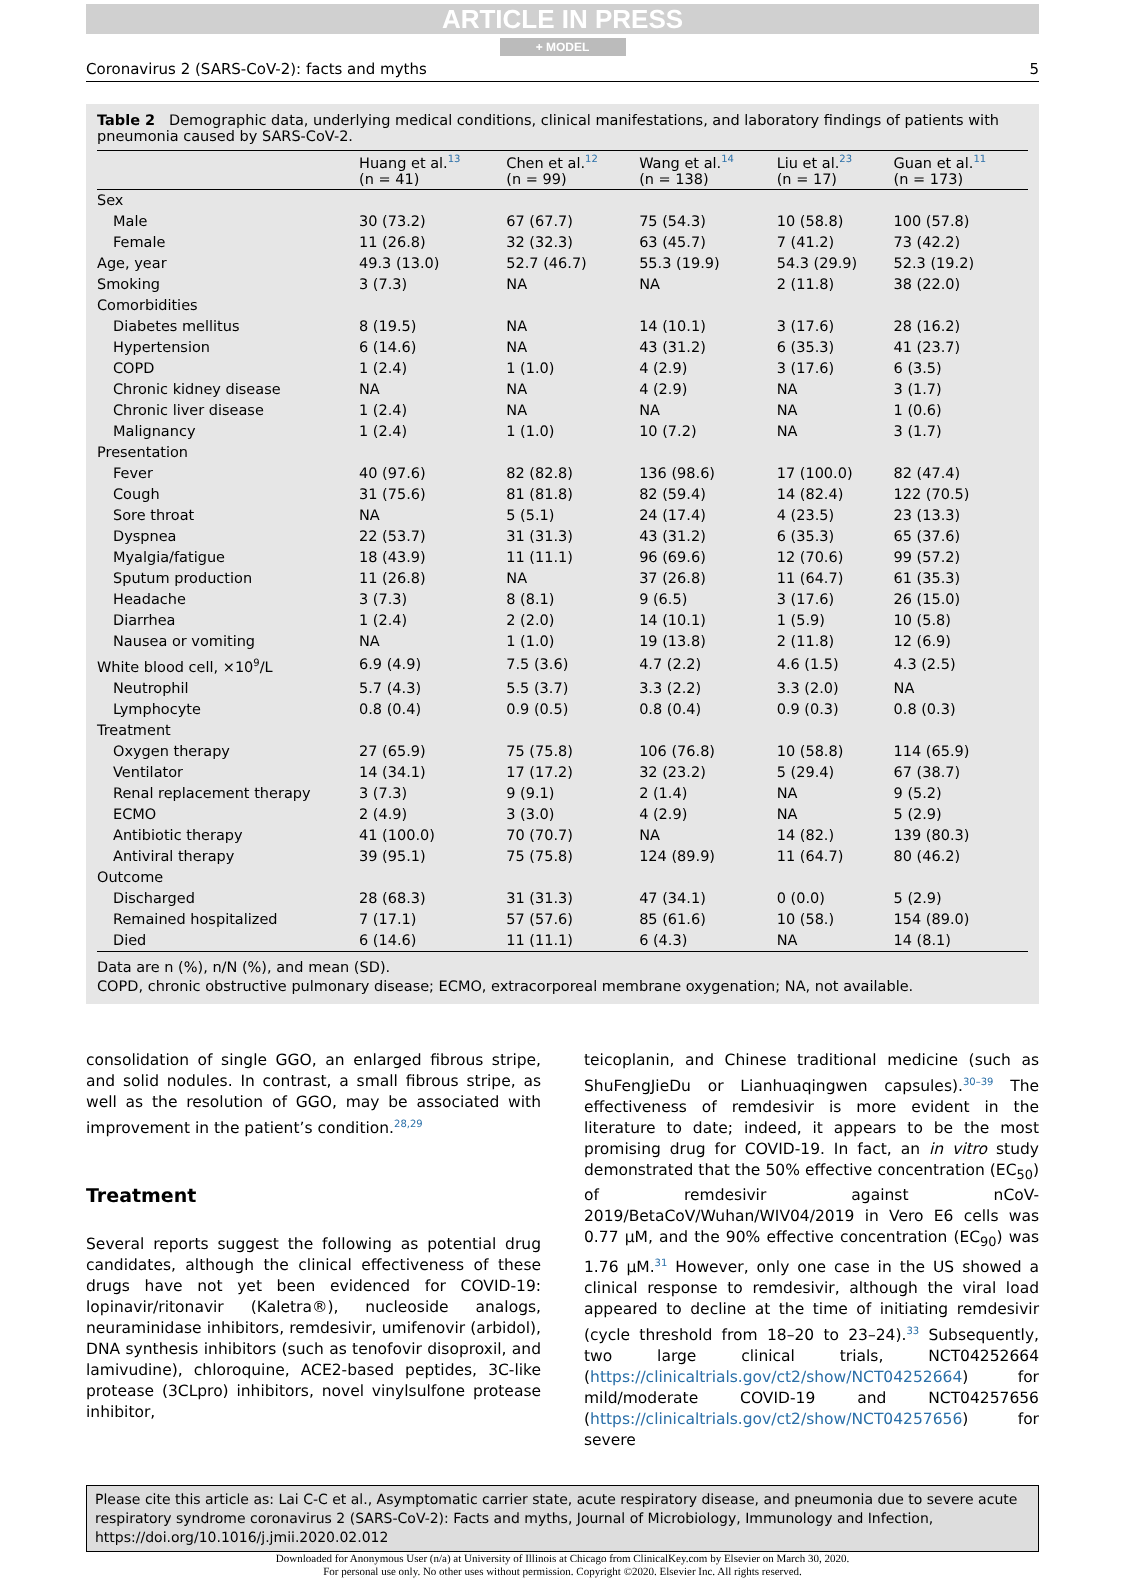ARTICLE IN PRESS
+ MODEL
Coronavirus 2 (SARS-CoV-2): facts and myths 5
Table 2 Demographic data, underlying medical conditions, clinical manifestations, and laboratory findings of patients with pneumonia caused by SARS-CoV-2.
| | Huang et al.<sup>13</sup> (n = 41) | Chen et al.<sup>12</sup> (n = 99) | Wang et al.<sup>14</sup> (n = 138) | Liu et al.<sup>23</sup> (n = 17) | Guan et al.<sup>11</sup> (n = 173) |
| --- | --- | --- | --- | --- | --- |
| Sex | | | | | |
| Male | 30 (73.2) | 67 (67.7) | 75 (54.3) | 10 (58.8) | 100 (57.8) |
| Female | 11 (26.8) | 32 (32.3) | 63 (45.7) | 7 (41.2) | 73 (42.2) |
| Age, year | 49.3 (13.0) | 52.7 (46.7) | 55.3 (19.9) | 54.3 (29.9) | 52.3 (19.2) |
| Smoking | 3 (7.3) | NA | NA | 2 (11.8) | 38 (22.0) |
| Comorbidities | | | | | |
| Diabetes mellitus | 8 (19.5) | NA | 14 (10.1) | 3 (17.6) | 28 (16.2) |
| Hypertension | 6 (14.6) | NA | 43 (31.2) | 6 (35.3) | 41 (23.7) |
| COPD | 1 (2.4) | 1 (1.0) | 4 (2.9) | 3 (17.6) | 6 (3.5) |
| Chronic kidney disease | NA | NA | 4 (2.9) | NA | 3 (1.7) |
| Chronic liver disease | 1 (2.4) | NA | NA | NA | 1 (0.6) |
| Malignancy | 1 (2.4) | 1 (1.0) | 10 (7.2) | NA | 3 (1.7) |
| Presentation | | | | | |
| Fever | 40 (97.6) | 82 (82.8) | 136 (98.6) | 17 (100.0) | 82 (47.4) |
| Cough | 31 (75.6) | 81 (81.8) | 82 (59.4) | 14 (82.4) | 122 (70.5) |
| Sore throat | NA | 5 (5.1) | 24 (17.4) | 4 (23.5) | 23 (13.3) |
| Dyspnea | 22 (53.7) | 31 (31.3) | 43 (31.2) | 6 (35.3) | 65 (37.6) |
| Myalgia/fatigue | 18 (43.9) | 11 (11.1) | 96 (69.6) | 12 (70.6) | 99 (57.2) |
| Sputum production | 11 (26.8) | NA | 37 (26.8) | 11 (64.7) | 61 (35.3) |
| Headache | 3 (7.3) | 8 (8.1) | 9 (6.5) | 3 (17.6) | 26 (15.0) |
| Diarrhea | 1 (2.4) | 2 (2.0) | 14 (10.1) | 1 (5.9) | 10 (5.8) |
| Nausea or vomiting | NA | 1 (1.0) | 19 (13.8) | 2 (11.8) | 12 (6.9) |
| White blood cell, ×10<sup>9</sup>/L | 6.9 (4.9) | 7.5 (3.6) | 4.7 (2.2) | 4.6 (1.5) | 4.3 (2.5) |
| Neutrophil | 5.7 (4.3) | 5.5 (3.7) | 3.3 (2.2) | 3.3 (2.0) | NA |
| Lymphocyte | 0.8 (0.4) | 0.9 (0.5) | 0.8 (0.4) | 0.9 (0.3) | 0.8 (0.3) |
| Treatment | | | | | |
| Oxygen therapy | 27 (65.9) | 75 (75.8) | 106 (76.8) | 10 (58.8) | 114 (65.9) |
| Ventilator | 14 (34.1) | 17 (17.2) | 32 (23.2) | 5 (29.4) | 67 (38.7) |
| Renal replacement therapy | 3 (7.3) | 9 (9.1) | 2 (1.4) | NA | 9 (5.2) |
| ECMO | 2 (4.9) | 3 (3.0) | 4 (2.9) | NA | 5 (2.9) |
| Antibiotic therapy | 41 (100.0) | 70 (70.7) | NA | 14 (82.) | 139 (80.3) |
| Antiviral therapy | 39 (95.1) | 75 (75.8) | 124 (89.9) | 11 (64.7) | 80 (46.2) |
| Outcome | | | | | |
| Discharged | 28 (68.3) | 31 (31.3) | 47 (34.1) | 0 (0.0) | 5 (2.9) |
| Remained hospitalized | 7 (17.1) | 57 (57.6) | 85 (61.6) | 10 (58.) | 154 (89.0) |
| Died | 6 (14.6) | 11 (11.1) | 6 (4.3) | NA | 14 (8.1) |
Data are n (%), n/N (%), and mean (SD).
COPD, chronic obstructive pulmonary disease; ECMO, extracorporeal membrane oxygenation; NA, not available.
consolidation of single GGO, an enlarged fibrous stripe, and solid nodules. In contrast, a small fibrous stripe, as well as the resolution of GGO, may be associated with improvement in the patient’s condition.<sup>28,29</sup>
Treatment
Several reports suggest the following as potential drug candidates, although the clinical effectiveness of these drugs have not yet been evidenced for COVID-19: lopinavir/ritonavir (Kaletra®), nucleoside analogs, neuraminidase inhibitors, remdesivir, umifenovir (arbidol), DNA synthesis inhibitors (such as tenofovir disoproxil, and lamivudine), chloroquine, ACE2-based peptides, 3C-like protease (3CLpro) inhibitors, novel vinylsulfone protease inhibitor,
teicoplanin, and Chinese traditional medicine (such as ShuFengJieDu or Lianhuaqingwen capsules).<sup>30–39</sup> The effectiveness of remdesivir is more evident in the literature to date; indeed, it appears to be the most promising drug for COVID-19. In fact, an in vitro study demonstrated that the 50% effective concentration (EC<sub>50</sub>) of remdesivir against nCoV-2019/BetaCoV/Wuhan/WIV04/2019 in Vero E6 cells was 0.77 μM, and the 90% effective concentration (EC<sub>90</sub>) was 1.76 μM.<sup>31</sup> However, only one case in the US showed a clinical response to remdesivir, although the viral load appeared to decline at the time of initiating remdesivir (cycle threshold from 18–20 to 23–24).<sup>33</sup> Subsequently, two large clinical trials, NCT04252664 (https://clinicaltrials.gov/ct2/show/NCT04252664) for mild/moderate COVID-19 and NCT04257656 (https://clinicaltrials.gov/ct2/show/NCT04257656) for severe
Please cite this article as: Lai C-C et al., Asymptomatic carrier state, acute respiratory disease, and pneumonia due to severe acute respiratory syndrome coronavirus 2 (SARS-CoV-2): Facts and myths, Journal of Microbiology, Immunology and Infection, https://doi.org/10.1016/j.jmii.2020.02.012
Downloaded for Anonymous User (n/a) at University of Illinois at Chicago from ClinicalKey.com by Elsevier on March 30, 2020.
For personal use only. No other uses without permission. Copyright ©2020. Elsevier Inc. All rights reserved.